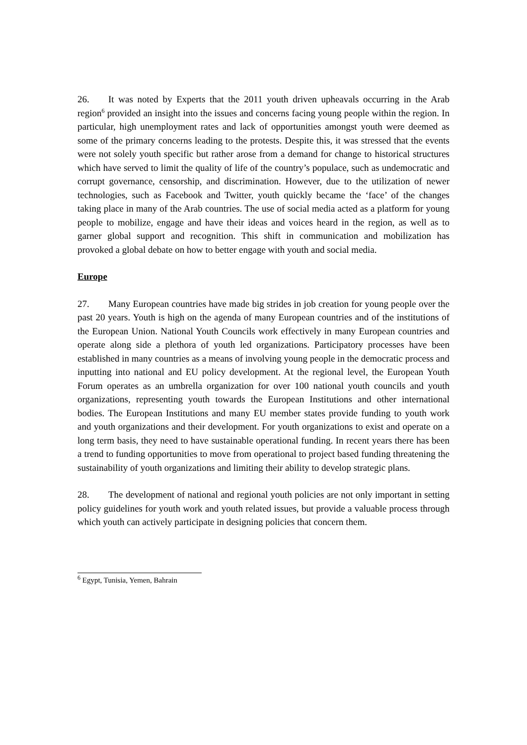26. It was noted by Experts that the 2011 youth driven upheavals occurring in the Arab region<sup>6</sup> provided an insight into the issues and concerns facing young people within the region. In particular, high unemployment rates and lack of opportunities amongst youth were deemed as some of the primary concerns leading to the protests. Despite this, it was stressed that the events were not solely youth specific but rather arose from a demand for change to historical structures which have served to limit the quality of life of the country’s populace, such as undemocratic and corrupt governance, censorship, and discrimination. However, due to the utilization of newer technologies, such as Facebook and Twitter, youth quickly became the ‘face’ of the changes taking place in many of the Arab countries. The use of social media acted as a platform for young people to mobilize, engage and have their ideas and voices heard in the region, as well as to garner global support and recognition. This shift in communication and mobilization has provoked a global debate on how to better engage with youth and social media.
Europe
27. Many European countries have made big strides in job creation for young people over the past 20 years. Youth is high on the agenda of many European countries and of the institutions of the European Union. National Youth Councils work effectively in many European countries and operate along side a plethora of youth led organizations. Participatory processes have been established in many countries as a means of involving young people in the democratic process and inputting into national and EU policy development. At the regional level, the European Youth Forum operates as an umbrella organization for over 100 national youth councils and youth organizations, representing youth towards the European Institutions and other international bodies. The European Institutions and many EU member states provide funding to youth work and youth organizations and their development. For youth organizations to exist and operate on a long term basis, they need to have sustainable operational funding. In recent years there has been a trend to funding opportunities to move from operational to project based funding threatening the sustainability of youth organizations and limiting their ability to develop strategic plans.
28. The development of national and regional youth policies are not only important in setting policy guidelines for youth work and youth related issues, but provide a valuable process through which youth can actively participate in designing policies that concern them.
<sup>6</sup> Egypt, Tunisia, Yemen, Bahrain